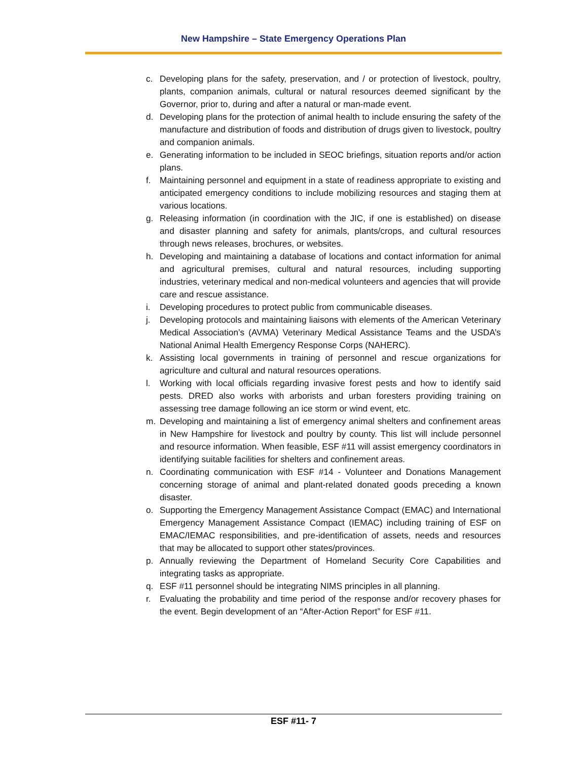New Hampshire – State Emergency Operations Plan
c. Developing plans for the safety, preservation, and / or protection of livestock, poultry, plants, companion animals, cultural or natural resources deemed significant by the Governor, prior to, during and after a natural or man-made event.
d. Developing plans for the protection of animal health to include ensuring the safety of the manufacture and distribution of foods and distribution of drugs given to livestock, poultry and companion animals.
e. Generating information to be included in SEOC briefings, situation reports and/or action plans.
f. Maintaining personnel and equipment in a state of readiness appropriate to existing and anticipated emergency conditions to include mobilizing resources and staging them at various locations.
g. Releasing information (in coordination with the JIC, if one is established) on disease and disaster planning and safety for animals, plants/crops, and cultural resources through news releases, brochures, or websites.
h. Developing and maintaining a database of locations and contact information for animal and agricultural premises, cultural and natural resources, including supporting industries, veterinary medical and non-medical volunteers and agencies that will provide care and rescue assistance.
i. Developing procedures to protect public from communicable diseases.
j. Developing protocols and maintaining liaisons with elements of the American Veterinary Medical Association’s (AVMA) Veterinary Medical Assistance Teams and the USDA’s National Animal Health Emergency Response Corps (NAHERC).
k. Assisting local governments in training of personnel and rescue organizations for agriculture and cultural and natural resources operations.
l. Working with local officials regarding invasive forest pests and how to identify said pests. DRED also works with arborists and urban foresters providing training on assessing tree damage following an ice storm or wind event, etc.
m. Developing and maintaining a list of emergency animal shelters and confinement areas in New Hampshire for livestock and poultry by county. This list will include personnel and resource information. When feasible, ESF #11 will assist emergency coordinators in identifying suitable facilities for shelters and confinement areas.
n. Coordinating communication with ESF #14 - Volunteer and Donations Management concerning storage of animal and plant-related donated goods preceding a known disaster.
o. Supporting the Emergency Management Assistance Compact (EMAC) and International Emergency Management Assistance Compact (IEMAC) including training of ESF on EMAC/IEMAC responsibilities, and pre-identification of assets, needs and resources that may be allocated to support other states/provinces.
p. Annually reviewing the Department of Homeland Security Core Capabilities and integrating tasks as appropriate.
q. ESF #11 personnel should be integrating NIMS principles in all planning.
r. Evaluating the probability and time period of the response and/or recovery phases for the event. Begin development of an “After-Action Report” for ESF #11.
ESF #11- 7